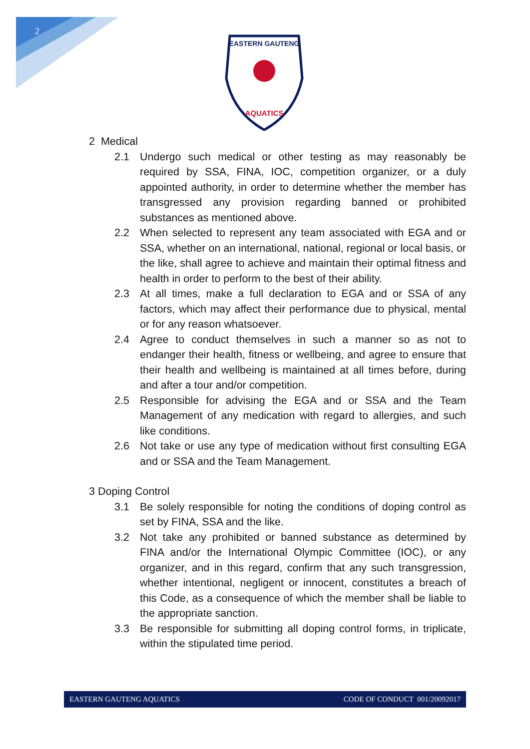2
EASTERN GAUTENG
AQUATICS
2 Medical
2.1 Undergo such medical or other testing as may reasonably be required by SSA, FINA, IOC, competition organizer, or a duly appointed authority, in order to determine whether the member has transgressed any provision regarding banned or prohibited substances as mentioned above.
2.2 When selected to represent any team associated with EGA and or SSA, whether on an international, national, regional or local basis, or the like, shall agree to achieve and maintain their optimal fitness and health in order to perform to the best of their ability.
2.3 At all times, make a full declaration to EGA and or SSA of any factors, which may affect their performance due to physical, mental or for any reason whatsoever.
2.4 Agree to conduct themselves in such a manner so as not to endanger their health, fitness or wellbeing, and agree to ensure that their health and wellbeing is maintained at all times before, during and after a tour and/or competition.
2.5 Responsible for advising the EGA and or SSA and the Team Management of any medication with regard to allergies, and such like conditions.
2.6 Not take or use any type of medication without first consulting EGA and or SSA and the Team Management.
3 Doping Control
3.1 Be solely responsible for noting the conditions of doping control as set by FINA, SSA and the like.
3.2 Not take any prohibited or banned substance as determined by FINA and/or the International Olympic Committee (IOC), or any organizer, and in this regard, confirm that any such transgression, whether intentional, negligent or innocent, constitutes a breach of this Code, as a consequence of which the member shall be liable to the appropriate sanction.
3.3 Be responsible for submitting all doping control forms, in triplicate, within the stipulated time period.
EASTERN GAUTENG AQUATICS CODE OF CONDUCT 001/20092017